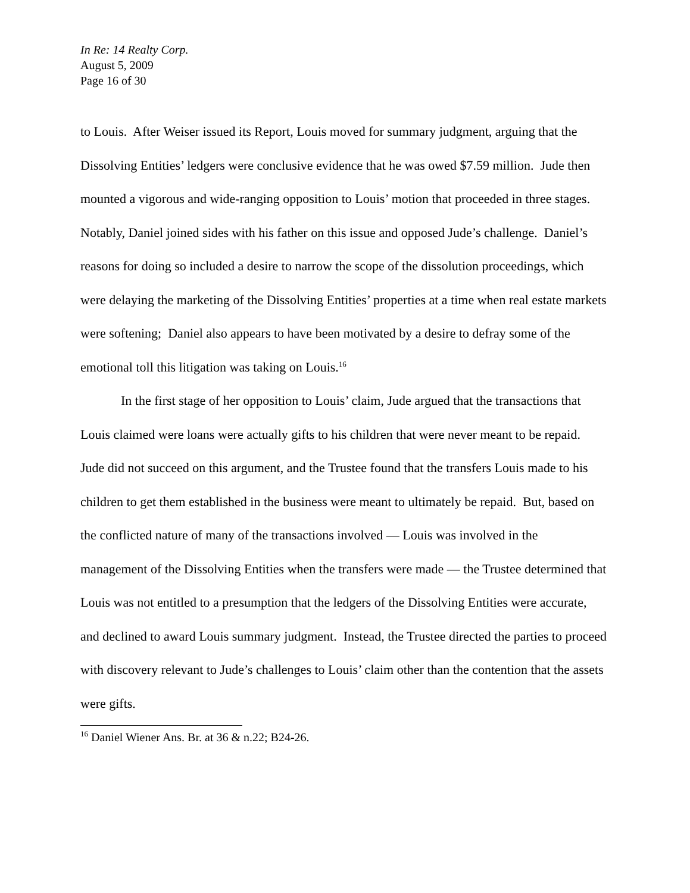In Re: 14 Realty Corp.
August 5, 2009
Page 16 of 30
to Louis. After Weiser issued its Report, Louis moved for summary judgment, arguing that the Dissolving Entities’ ledgers were conclusive evidence that he was owed $7.59 million. Jude then mounted a vigorous and wide-ranging opposition to Louis’ motion that proceeded in three stages. Notably, Daniel joined sides with his father on this issue and opposed Jude’s challenge. Daniel’s reasons for doing so included a desire to narrow the scope of the dissolution proceedings, which were delaying the marketing of the Dissolving Entities’ properties at a time when real estate markets were softening; Daniel also appears to have been motivated by a desire to defray some of the emotional toll this litigation was taking on Louis.<sup>16</sup>
In the first stage of her opposition to Louis’ claim, Jude argued that the transactions that Louis claimed were loans were actually gifts to his children that were never meant to be repaid. Jude did not succeed on this argument, and the Trustee found that the transfers Louis made to his children to get them established in the business were meant to ultimately be repaid. But, based on the conflicted nature of many of the transactions involved — Louis was involved in the management of the Dissolving Entities when the transfers were made — the Trustee determined that Louis was not entitled to a presumption that the ledgers of the Dissolving Entities were accurate, and declined to award Louis summary judgment. Instead, the Trustee directed the parties to proceed with discovery relevant to Jude’s challenges to Louis’ claim other than the contention that the assets were gifts.
<sup>16</sup> Daniel Wiener Ans. Br. at 36 & n.22; B24-26.